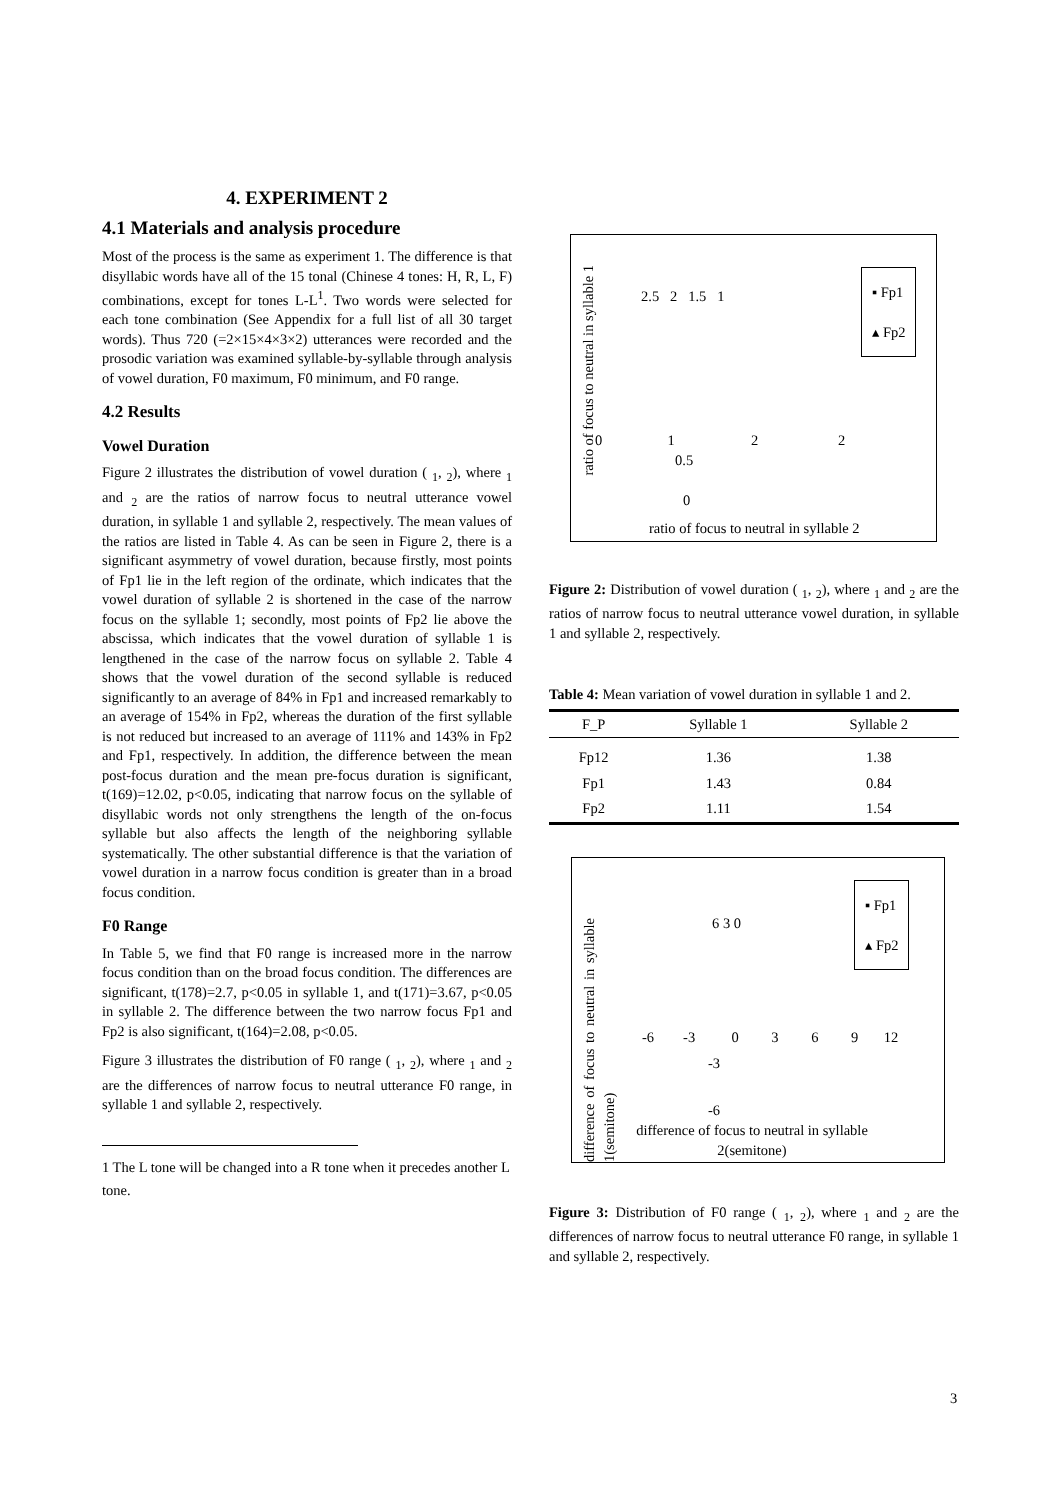4. EXPERIMENT 2
4.1 Materials and analysis procedure
Most of the process is the same as experiment 1. The difference is that disyllabic words have all of the 15 tonal (Chinese 4 tones: H, R, L, F) combinations, except for tones L-L<sup>1</sup>. Two words were selected for each tone combination (See Appendix for a full list of all 30 target words). Thus 720 (=2×15×4×3×2) utterances were recorded and the prosodic variation was examined syllable-by-syllable through analysis of vowel duration, F0 maximum, F0 minimum, and F0 range.
4.2 Results
Vowel Duration
Figure 2 illustrates the distribution of vowel duration ( <sub>1</sub>, <sub>2</sub>), where <sub>1</sub> and <sub>2</sub> are the ratios of narrow focus to neutral utterance vowel duration, in syllable 1 and syllable 2, respectively. The mean values of the ratios are listed in Table 4. As can be seen in Figure 2, there is a significant asymmetry of vowel duration, because firstly, most points of Fp1 lie in the left region of the ordinate, which indicates that the vowel duration of syllable 2 is shortened in the case of the narrow focus on the syllable 1; secondly, most points of Fp2 lie above the abscissa, which indicates that the vowel duration of syllable 1 is lengthened in the case of the narrow focus on syllable 2. Table 4 shows that the vowel duration of the second syllable is reduced significantly to an average of 84% in Fp1 and increased remarkably to an average of 154% in Fp2, whereas the duration of the first syllable is not reduced but increased to an average of 111% and 143% in Fp2 and Fp1, respectively. In addition, the difference between the mean post-focus duration and the mean pre-focus duration is significant, t(169)=12.02, p<0.05, indicating that narrow focus on the syllable of disyllabic words not only strengthens the length of the on-focus syllable but also affects the length of the neighboring syllable systematically. The other substantial difference is that the variation of vowel duration in a narrow focus condition is greater than in a broad focus condition.
F0 Range
In Table 5, we find that F0 range is increased more in the narrow focus condition than on the broad focus condition. The differences are significant, t(178)=2.7, p<0.05 in syllable 1, and t(171)=3.67, p<0.05 in syllable 2. The difference between the two narrow focus Fp1 and Fp2 is also significant, t(164)=2.08, p<0.05.
Figure 3 illustrates the distribution of F0 range ( <sub>1</sub>, <sub>2</sub>), where <sub>1</sub> and <sub>2</sub> are the differences of narrow focus to neutral utterance F0 range, in syllable 1 and syllable 2, respectively.
1 The L tone will be changed into a R tone when it precedes another L tone.
ratio of focus to neutral in syllable 1
▪ Fp1
▴ Fp2
2.5 2 1.5 1
0 1 2 2
0.5
0
ratio of focus to neutral in syllable 2
Figure 2: Distribution of vowel duration ( <sub>1</sub>, <sub>2</sub>), where <sub>1</sub> and <sub>2</sub> are the ratios of narrow focus to neutral utterance vowel duration, in syllable 1 and syllable 2, respectively.
Table 4: Mean variation of vowel duration in syllable 1 and 2.
| F_P | Syllable 1 | Syllable 2 |
| --- | --- | --- |
| Fp12 | 1.36 | 1.38 |
| Fp1 | 1.43 | 0.84 |
| Fp2 | 1.11 | 1.54 |
difference of focus to neutral in syllable 1(semitone)
▪ Fp1
▴ Fp2
6 3 0
-6 -3 0 3 6 9 12
-3
-6
difference of focus to neutral in syllable 2(semitone)
Figure 3: Distribution of F0 range ( <sub>1</sub>, <sub>2</sub>), where <sub>1</sub> and <sub>2</sub> are the differences of narrow focus to neutral utterance F0 range, in syllable 1 and syllable 2, respectively.
3